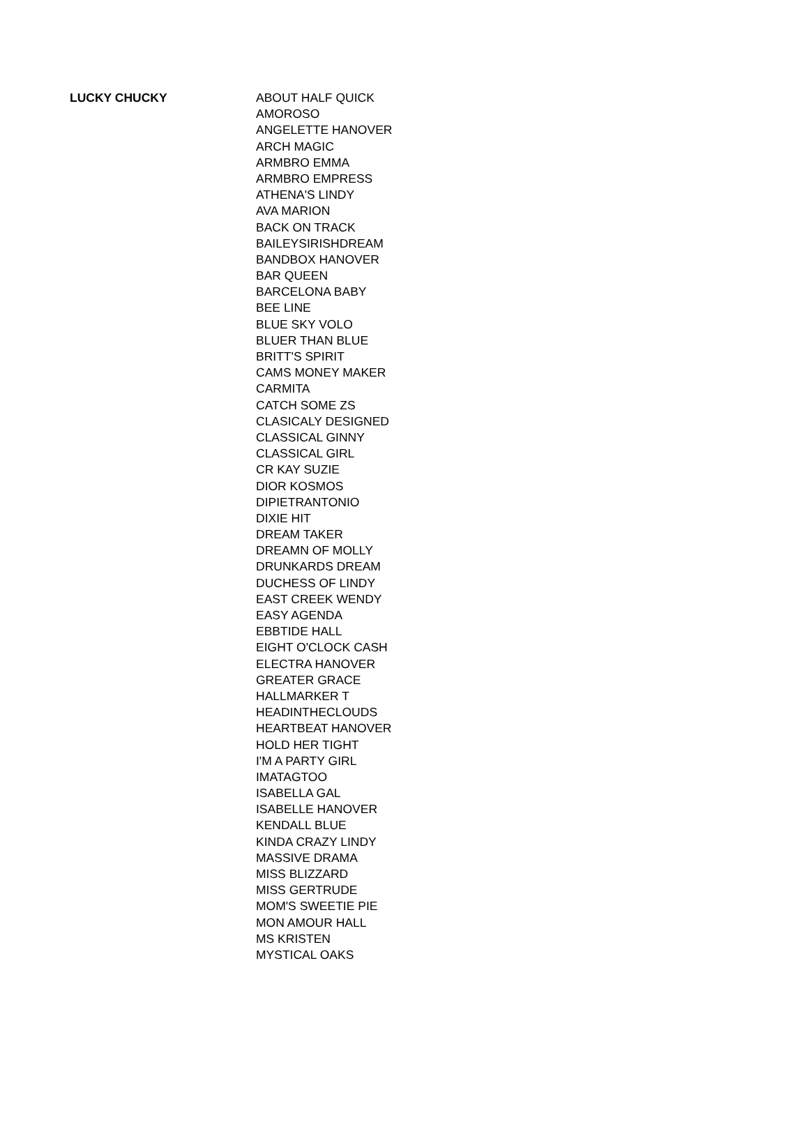| LUCKY CHUCKY | ABOUT HALF QUICK |
| | AMOROSO |
| | ANGELETTE HANOVER |
| | ARCH MAGIC |
| | ARMBRO EMMA |
| | ARMBRO EMPRESS |
| | ATHENA'S LINDY |
| | AVA MARION |
| | BACK ON TRACK |
| | BAILEYSIRISHDREAM |
| | BANDBOX HANOVER |
| | BAR QUEEN |
| | BARCELONA BABY |
| | BEE LINE |
| | BLUE SKY VOLO |
| | BLUER THAN BLUE |
| | BRITT'S SPIRIT |
| | CAMS MONEY MAKER |
| | CARMITA |
| | CATCH SOME ZS |
| | CLASICALY DESIGNED |
| | CLASSICAL GINNY |
| | CLASSICAL GIRL |
| | CR KAY SUZIE |
| | DIOR KOSMOS |
| | DIPIETRANTONIO |
| | DIXIE HIT |
| | DREAM TAKER |
| | DREAMN OF MOLLY |
| | DRUNKARDS DREAM |
| | DUCHESS OF LINDY |
| | EAST CREEK WENDY |
| | EASY AGENDA |
| | EBBTIDE HALL |
| | EIGHT O'CLOCK CASH |
| | ELECTRA HANOVER |
| | GREATER GRACE |
| | HALLMARKER T |
| | HEADINTHECLOUDS |
| | HEARTBEAT HANOVER |
| | HOLD HER TIGHT |
| | I'M A PARTY GIRL |
| | IMATAGTOO |
| | ISABELLA GAL |
| | ISABELLE HANOVER |
| | KENDALL BLUE |
| | KINDA CRAZY LINDY |
| | MASSIVE DRAMA |
| | MISS BLIZZARD |
| | MISS GERTRUDE |
| | MOM'S SWEETIE PIE |
| | MON AMOUR HALL |
| | MS KRISTEN |
| | MYSTICAL OAKS |